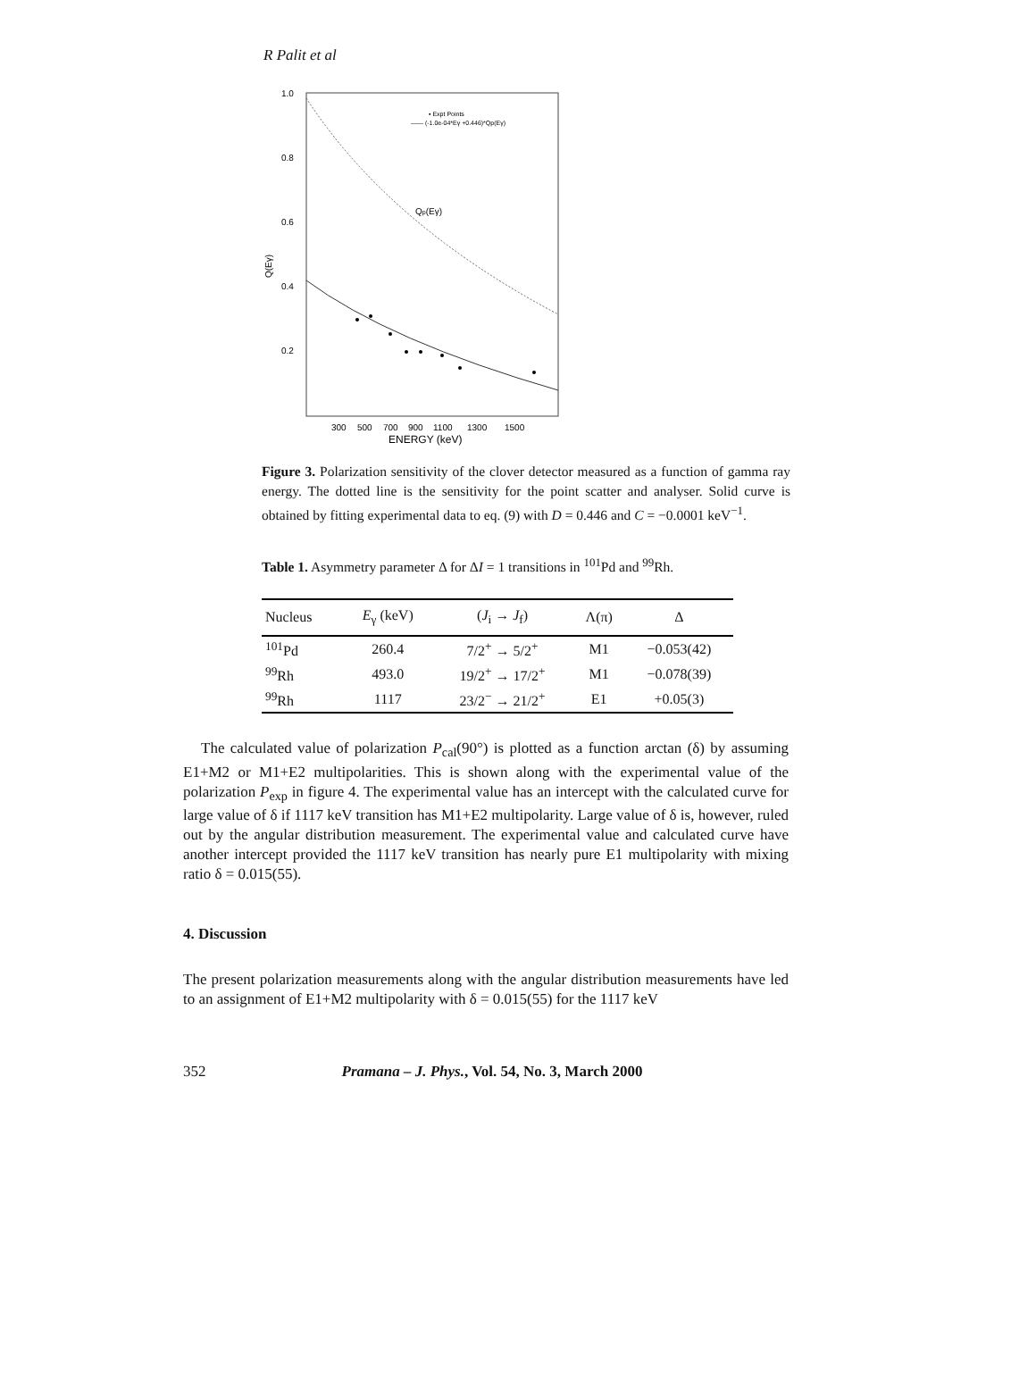R Palit et al
1.0
0.8
0.6
0.4
0.2
Q(Eγ)
300
500
700
900
1100
1300
1500
ENERGY (keV)
Qp(Eγ)
▪ Expt Points
—— (-1.0e-04*Eγ +0.446)*Qp(Eγ)
Figure 3. Polarization sensitivity of the clover detector measured as a function of gamma ray energy. The dotted line is the sensitivity for the point scatter and analyser. Solid curve is obtained by fitting experimental data to eq. (9) with D = 0.446 and C = −0.0001 keV<sup>−1</sup>.
Table 1. Asymmetry parameter Δ for ΔI = 1 transitions in <sup>101</sup>Pd and <sup>99</sup>Rh.
| Nucleus | E<sub>γ</sub> (keV) | ( J<sub>i</sub> → J<sub>f</sub>) | Λ(π) | Δ |
| --- | --- | --- | --- | --- |
| <sup>101</sup>Pd | 260.4 | 7/2<sup>+</sup> → 5/2<sup>+</sup> | M1 | −0.053(42) |
| <sup>99</sup>Rh | 493.0 | 19/2<sup>+</sup> → 17/2<sup>+</sup> | M1 | −0.078(39) |
| <sup>99</sup>Rh | 1117 | 23/2<sup>−</sup> → 21/2<sup>+</sup> | E1 | +0.05(3) |
The calculated value of polarization P<sub>cal</sub>(90°) is plotted as a function arctan (δ) by assuming E1+M2 or M1+E2 multipolarities. This is shown along with the experimental value of the polarization P<sub>exp</sub> in figure 4. The experimental value has an intercept with the calculated curve for large value of δ if 1117 keV transition has M1+E2 multipolarity. Large value of δ is, however, ruled out by the angular distribution measurement. The experimental value and calculated curve have another intercept provided the 1117 keV transition has nearly pure E1 multipolarity with mixing ratio δ = 0.015(55).
4. Discussion
The present polarization measurements along with the angular distribution measurements have led to an assignment of E1+M2 multipolarity with δ = 0.015(55) for the 1117 keV
352 Pramana – J. Phys., Vol. 54, No. 3, March 2000